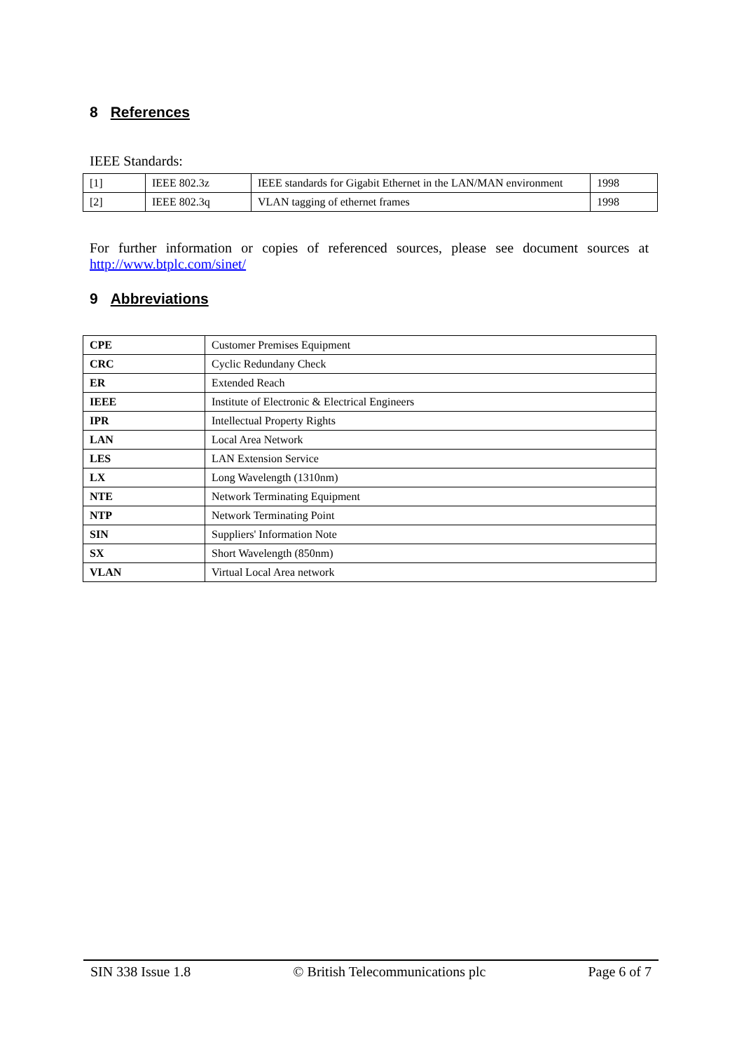8 References
IEEE Standards:
| [1] | IEEE 802.3z | IEEE standards for Gigabit Ethernet in the LAN/MAN environment | 1998 |
| [2] | IEEE 802.3q | VLAN tagging of ethernet frames | 1998 |
For further information or copies of referenced sources, please see document sources at http://www.btplc.com/sinet/
9 Abbreviations
| CPE | Customer Premises Equipment |
| CRC | Cyclic Redundany Check |
| ER | Extended Reach |
| IEEE | Institute of Electronic & Electrical Engineers |
| IPR | Intellectual Property Rights |
| LAN | Local Area Network |
| LES | LAN Extension Service |
| LX | Long Wavelength (1310nm) |
| NTE | Network Terminating Equipment |
| NTP | Network Terminating Point |
| SIN | Suppliers' Information Note |
| SX | Short Wavelength (850nm) |
| VLAN | Virtual Local Area network |
SIN 338 Issue 1.8 © British Telecommunications plc Page 6 of 7